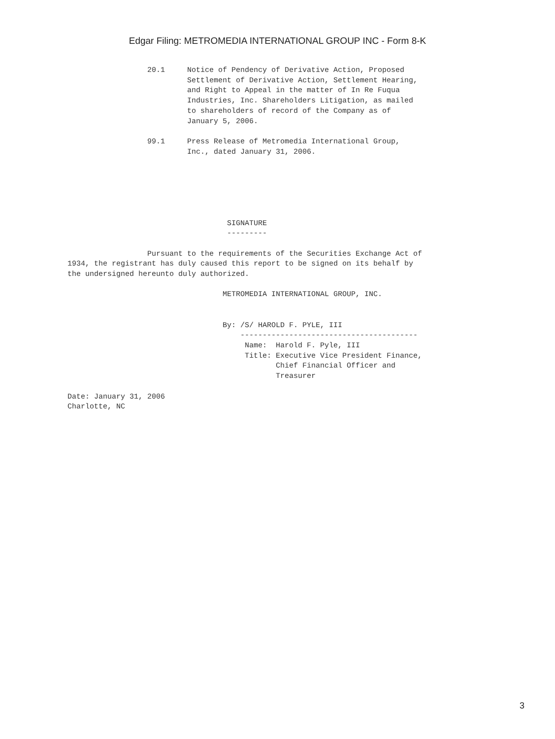Edgar Filing: METROMEDIA INTERNATIONAL GROUP INC - Form 8-K
                  20.1     Notice of Pendency of Derivative Action, Proposed
                           Settlement of Derivative Action, Settlement Hearing,
                           and Right to Appeal in the matter of In Re Fuqua
                           Industries, Inc. Shareholders Litigation, as mailed
                           to shareholders of record of the Company as of
                           January 5, 2006.

                  99.1     Press Release of Metromedia International Group,
                           Inc., dated January 31, 2006.






                                    SIGNATURE
                                    ---------

                  Pursuant to the requirements of the Securities Exchange Act of
1934, the registrant has duly caused this report to be signed on its behalf by
the undersigned hereunto duly authorized.

                                   METROMEDIA INTERNATIONAL GROUP, INC.


                                   By: /S/ HAROLD F. PYLE, III
                                       ----------------------------------------
                                        Name:  Harold F. Pyle, III
                                        Title: Executive Vice President Finance,
                                               Chief Financial Officer and
                                               Treasurer

Date: January 31, 2006
Charlotte, NC
3